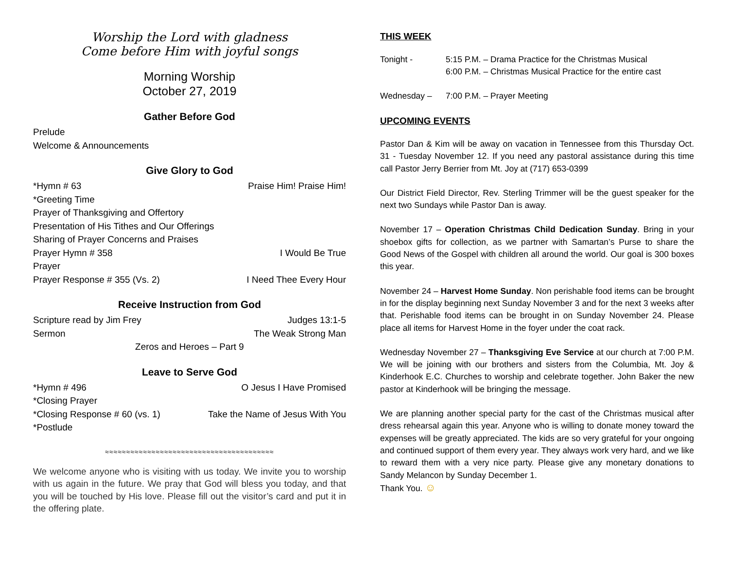Worship the Lord with gladness
Come before Him with joyful songs
Morning Worship
October 27, 2019
Gather Before God
Prelude
Welcome & Announcements
Give Glory to God
*Hymn # 63 Praise Him! Praise Him!
*Greeting Time
Prayer of Thanksgiving and Offertory
Presentation of His Tithes and Our Offerings
Sharing of Prayer Concerns and Praises
Prayer Hymn # 358 I Would Be True
Prayer
Prayer Response # 355 (Vs. 2) I Need Thee Every Hour
Receive Instruction from God
Scripture read by Jim Frey Judges 13:1-5
Sermon The Weak Strong Man
Zeros and Heroes – Part 9
Leave to Serve God
*Hymn # 496 O Jesus I Have Promised
*Closing Prayer
*Closing Response # 60 (vs. 1) Take the Name of Jesus With You
*Postlude
≈≈≈≈≈≈≈≈≈≈≈≈≈≈≈≈≈≈≈≈≈≈≈≈≈≈≈≈≈≈≈≈≈≈≈≈≈≈≈≈
We welcome anyone who is visiting with us today. We invite you to worship with us again in the future. We pray that God will bless you today, and that you will be touched by His love. Please fill out the visitor’s card and put it in the offering plate.
THIS WEEK
Tonight - 5:15 P.M. – Drama Practice for the Christmas Musical
6:00 P.M. – Christmas Musical Practice for the entire cast
Wednesday – 7:00 P.M. – Prayer Meeting
UPCOMING EVENTS
Pastor Dan & Kim will be away on vacation in Tennessee from this Thursday Oct. 31 - Tuesday November 12. If you need any pastoral assistance during this time call Pastor Jerry Berrier from Mt. Joy at (717) 653-0399
Our District Field Director, Rev. Sterling Trimmer will be the guest speaker for the next two Sundays while Pastor Dan is away.
November 17 – Operation Christmas Child Dedication Sunday. Bring in your shoebox gifts for collection, as we partner with Samartan’s Purse to share the Good News of the Gospel with children all around the world. Our goal is 300 boxes this year.
November 24 – Harvest Home Sunday. Non perishable food items can be brought in for the display beginning next Sunday November 3 and for the next 3 weeks after that. Perishable food items can be brought in on Sunday November 24. Please place all items for Harvest Home in the foyer under the coat rack.
Wednesday November 27 – Thanksgiving Eve Service at our church at 7:00 P.M. We will be joining with our brothers and sisters from the Columbia, Mt. Joy & Kinderhook E.C. Churches to worship and celebrate together. John Baker the new pastor at Kinderhook will be bringing the message.
We are planning another special party for the cast of the Christmas musical after dress rehearsal again this year. Anyone who is willing to donate money toward the expenses will be greatly appreciated. The kids are so very grateful for your ongoing and continued support of them every year. They always work very hard, and we like to reward them with a very nice party. Please give any monetary donations to Sandy Melancon by Sunday December 1.
Thank You. ☺